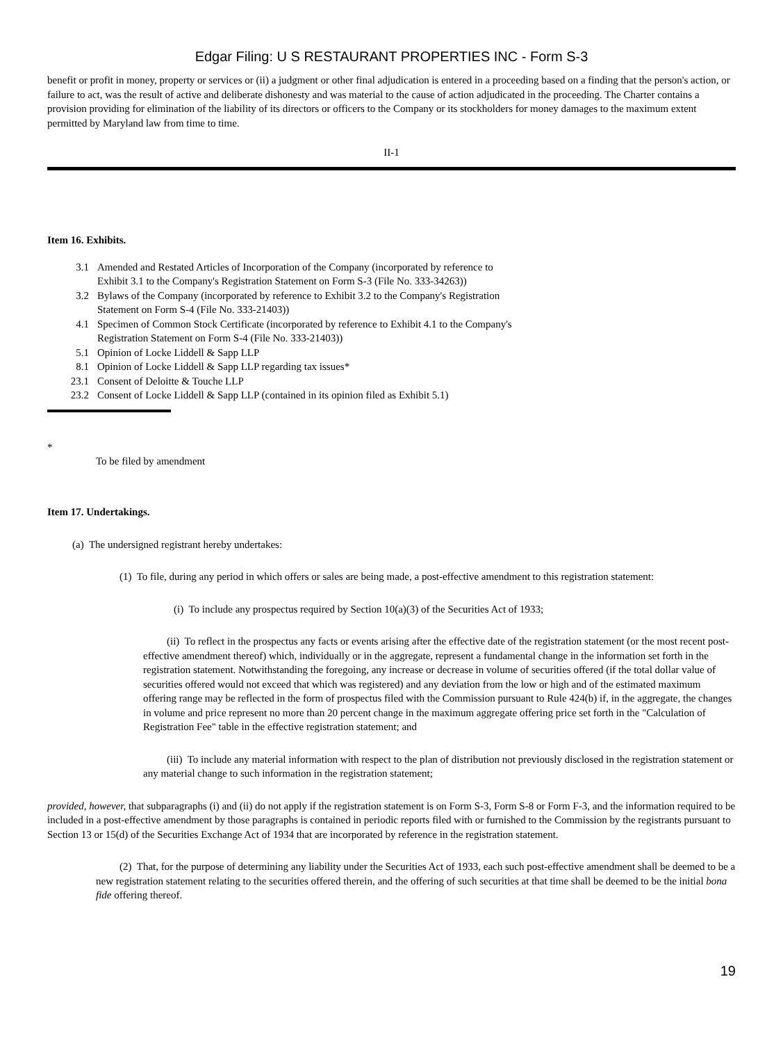Edgar Filing: U S RESTAURANT PROPERTIES INC - Form S-3
benefit or profit in money, property or services or (ii) a judgment or other final adjudication is entered in a proceeding based on a finding that the person's action, or failure to act, was the result of active and deliberate dishonesty and was material to the cause of action adjudicated in the proceeding. The Charter contains a provision providing for elimination of the liability of its directors or officers to the Company or its stockholders for money damages to the maximum extent permitted by Maryland law from time to time.
II-1
Item 16. Exhibits.
| 3.1 | Amended and Restated Articles of Incorporation of the Company (incorporated by reference to Exhibit 3.1 to the Company's Registration Statement on Form S-3 (File No. 333-34263)) |
| 3.2 | Bylaws of the Company (incorporated by reference to Exhibit 3.2 to the Company's Registration Statement on Form S-4 (File No. 333-21403)) |
| 4.1 | Specimen of Common Stock Certificate (incorporated by reference to Exhibit 4.1 to the Company's Registration Statement on Form S-4 (File No. 333-21403)) |
| 5.1 | Opinion of Locke Liddell & Sapp LLP |
| 8.1 | Opinion of Locke Liddell & Sapp LLP regarding tax issues* |
| 23.1 | Consent of Deloitte & Touche LLP |
| 23.2 | Consent of Locke Liddell & Sapp LLP (contained in its opinion filed as Exhibit 5.1) |
*
To be filed by amendment
Item 17. Undertakings.
(a) The undersigned registrant hereby undertakes:
(1) To file, during any period in which offers or sales are being made, a post-effective amendment to this registration statement:
(i) To include any prospectus required by Section 10(a)(3) of the Securities Act of 1933;
(ii) To reflect in the prospectus any facts or events arising after the effective date of the registration statement (or the most recent post-effective amendment thereof) which, individually or in the aggregate, represent a fundamental change in the information set forth in the registration statement. Notwithstanding the foregoing, any increase or decrease in volume of securities offered (if the total dollar value of securities offered would not exceed that which was registered) and any deviation from the low or high and of the estimated maximum offering range may be reflected in the form of prospectus filed with the Commission pursuant to Rule 424(b) if, in the aggregate, the changes in volume and price represent no more than 20 percent change in the maximum aggregate offering price set forth in the "Calculation of Registration Fee" table in the effective registration statement; and
(iii) To include any material information with respect to the plan of distribution not previously disclosed in the registration statement or any material change to such information in the registration statement;
provided, however, that subparagraphs (i) and (ii) do not apply if the registration statement is on Form S-3, Form S-8 or Form F-3, and the information required to be included in a post-effective amendment by those paragraphs is contained in periodic reports filed with or furnished to the Commission by the registrants pursuant to Section 13 or 15(d) of the Securities Exchange Act of 1934 that are incorporated by reference in the registration statement.
(2) That, for the purpose of determining any liability under the Securities Act of 1933, each such post-effective amendment shall be deemed to be a new registration statement relating to the securities offered therein, and the offering of such securities at that time shall be deemed to be the initial bona fide offering thereof.
19